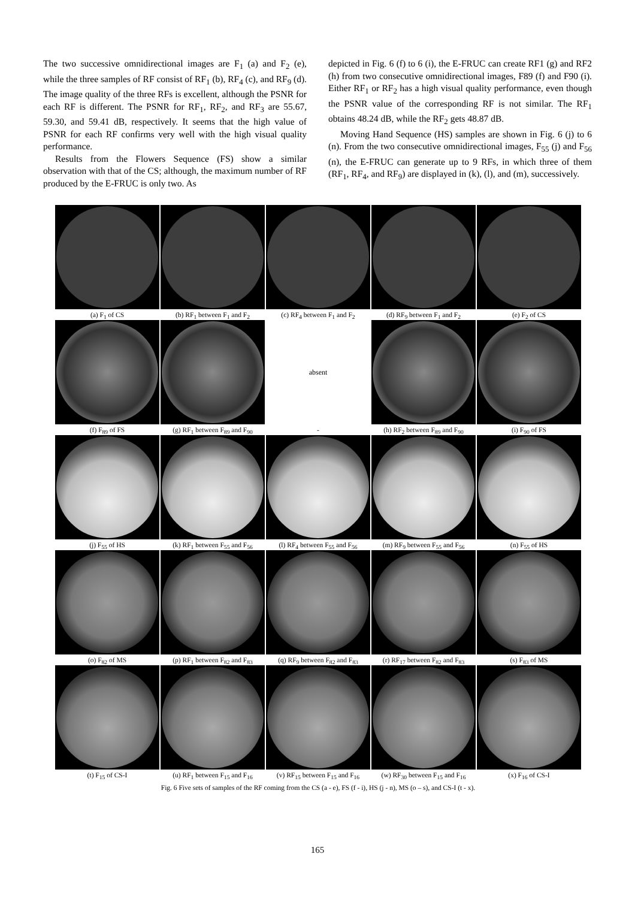The two successive omnidirectional images are F<sub>1</sub> (a) and F<sub>2</sub> (e), while the three samples of RF consist of RF<sub>1</sub> (b), RF<sub>4</sub> (c), and RF<sub>9</sub> (d). The image quality of the three RFs is excellent, although the PSNR for each RF is different. The PSNR for RF<sub>1</sub>, RF<sub>2</sub>, and RF<sub>3</sub> are 55.67, 59.30, and 59.41 dB, respectively. It seems that the high value of PSNR for each RF confirms very well with the high visual quality performance.
Results from the Flowers Sequence (FS) show a similar observation with that of the CS; although, the maximum number of RF produced by the E-FRUC is only two. As
depicted in Fig. 6 (f) to 6 (i), the E-FRUC can create RF1 (g) and RF2 (h) from two consecutive omnidirectional images, F89 (f) and F90 (i). Either RF<sub>1</sub> or RF<sub>2</sub> has a high visual quality performance, even though the PSNR value of the corresponding RF is not similar. The RF<sub>1</sub> obtains 48.24 dB, while the RF<sub>2</sub> gets 48.87 dB.
Moving Hand Sequence (HS) samples are shown in Fig. 6 (j) to 6 (n). From the two consecutive omnidirectional images, F<sub>55</sub> (j) and F<sub>56</sub> (n), the E-FRUC can generate up to 9 RFs, in which three of them (RF<sub>1</sub>, RF<sub>4</sub>, and RF<sub>9</sub>) are displayed in (k), (l), and (m), successively.
(a) F<sub>1</sub> of CS (b) RF<sub>1</sub> between F<sub>1</sub> and F<sub>2</sub> (c) RF<sub>4</sub> between F<sub>1</sub> and F<sub>2</sub> (d) RF<sub>9</sub> between F<sub>1</sub> and F<sub>2</sub> (e) F<sub>2</sub> of CS
(f) F<sub>89</sub> of FS (g) RF<sub>1</sub> between F<sub>89</sub> and F<sub>90</sub>
absent
-
(h) RF<sub>2</sub> between F<sub>89</sub> and F<sub>90</sub>
(i) F<sub>90</sub> of FS
(j) F<sub>55</sub> of HS (k) RF<sub>1</sub> between F<sub>55</sub> and F<sub>56</sub>
(l) RF<sub>4</sub> between F<sub>55</sub> and F<sub>56</sub>
(m) RF<sub>9</sub> between F<sub>55</sub> and F<sub>56</sub>
(n) F<sub>55</sub> of HS
(o) F<sub>82</sub> of MS (p) RF<sub>1</sub> between F<sub>82</sub> and F<sub>83</sub>
(q) RF<sub>9</sub> between F<sub>82</sub> and F<sub>83</sub>
(r) RF<sub>17</sub> between F<sub>82</sub> and F<sub>83</sub>
(s) F<sub>83</sub> of MS
(t) F<sub>15</sub> of CS-I (u) RF<sub>1</sub> between F<sub>15</sub> and F<sub>16</sub>
(v) RF<sub>15</sub> between F<sub>15</sub> and F<sub>16</sub>
(w) RF<sub>30</sub> between F<sub>15</sub> and F<sub>16</sub>
(x) F<sub>16</sub> of CS-I
Fig. 6 Five sets of samples of the RF coming from the CS (a - e), FS (f - i), HS (j - n), MS (o – s), and CS-I (t - x).
165